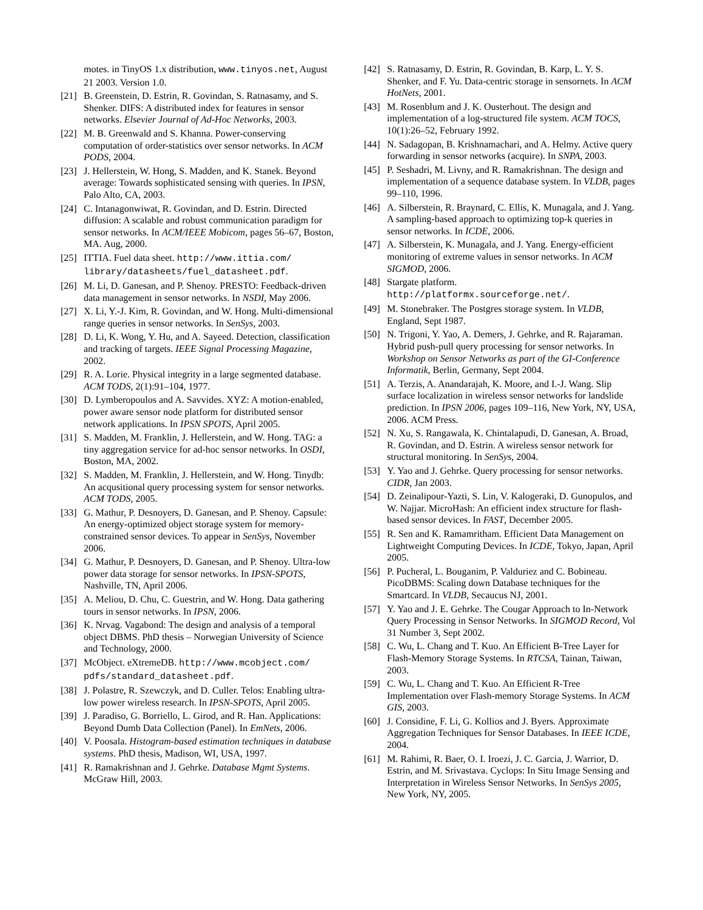motes. in TinyOS 1.x distribution, www.tinyos.net, August 21 2003. Version 1.0.
[21] B. Greenstein, D. Estrin, R. Govindan, S. Ratnasamy, and S. Shenker. DIFS: A distributed index for features in sensor networks. Elsevier Journal of Ad-Hoc Networks, 2003.
[22] M. B. Greenwald and S. Khanna. Power-conserving computation of order-statistics over sensor networks. In ACM PODS, 2004.
[23] J. Hellerstein, W. Hong, S. Madden, and K. Stanek. Beyond average: Towards sophisticated sensing with queries. In IPSN, Palo Alto, CA, 2003.
[24] C. Intanagonwiwat, R. Govindan, and D. Estrin. Directed diffusion: A scalable and robust communication paradigm for sensor networks. In ACM/IEEE Mobicom, pages 56–67, Boston, MA. Aug, 2000.
[25] ITTIA. Fuel data sheet. http://www.ittia.com/ library/datasheets/fuel_datasheet.pdf.
[26] M. Li, D. Ganesan, and P. Shenoy. PRESTO: Feedback-driven data management in sensor networks. In NSDI, May 2006.
[27] X. Li, Y.-J. Kim, R. Govindan, and W. Hong. Multi-dimensional range queries in sensor networks. In SenSys, 2003.
[28] D. Li, K. Wong, Y. Hu, and A. Sayeed. Detection, classification and tracking of targets. IEEE Signal Processing Magazine, 2002.
[29] R. A. Lorie. Physical integrity in a large segmented database. ACM TODS, 2(1):91–104, 1977.
[30] D. Lymberopoulos and A. Savvides. XYZ: A motion-enabled, power aware sensor node platform for distributed sensor network applications. In IPSN SPOTS, April 2005.
[31] S. Madden, M. Franklin, J. Hellerstein, and W. Hong. TAG: a tiny aggregation service for ad-hoc sensor networks. In OSDI, Boston, MA, 2002.
[32] S. Madden, M. Franklin, J. Hellerstein, and W. Hong. Tinydb: An acqusitional query processing system for sensor networks. ACM TODS, 2005.
[33] G. Mathur, P. Desnoyers, D. Ganesan, and P. Shenoy. Capsule: An energy-optimized object storage system for memory-constrained sensor devices. To appear in SenSys, November 2006.
[34] G. Mathur, P. Desnoyers, D. Ganesan, and P. Shenoy. Ultra-low power data storage for sensor networks. In IPSN-SPOTS, Nashville, TN, April 2006.
[35] A. Meliou, D. Chu, C. Guestrin, and W. Hong. Data gathering tours in sensor networks. In IPSN, 2006.
[36] K. Nrvag. Vagabond: The design and analysis of a temporal object DBMS. PhD thesis – Norwegian University of Science and Technology, 2000.
[37] McObject. eXtremeDB. http://www.mcobject.com/ pdfs/standard_datasheet.pdf.
[38] J. Polastre, R. Szewczyk, and D. Culler. Telos: Enabling ultra-low power wireless research. In IPSN-SPOTS, April 2005.
[39] J. Paradiso, G. Borriello, L. Girod, and R. Han. Applications: Beyond Dumb Data Collection (Panel). In EmNets, 2006.
[40] V. Poosala. Histogram-based estimation techniques in database systems. PhD thesis, Madison, WI, USA, 1997.
[41] R. Ramakrishnan and J. Gehrke. Database Mgmt Systems. McGraw Hill, 2003.
[42] S. Ratnasamy, D. Estrin, R. Govindan, B. Karp, L. Y. S. Shenker, and F. Yu. Data-centric storage in sensornets. In ACM HotNets, 2001.
[43] M. Rosenblum and J. K. Ousterhout. The design and implementation of a log-structured file system. ACM TOCS, 10(1):26–52, February 1992.
[44] N. Sadagopan, B. Krishnamachari, and A. Helmy. Active query forwarding in sensor networks (acquire). In SNPA, 2003.
[45] P. Seshadri, M. Livny, and R. Ramakrishnan. The design and implementation of a sequence database system. In VLDB, pages 99–110, 1996.
[46] A. Silberstein, R. Braynard, C. Ellis, K. Munagala, and J. Yang. A sampling-based approach to optimizing top-k queries in sensor networks. In ICDE, 2006.
[47] A. Silberstein, K. Munagala, and J. Yang. Energy-efficient monitoring of extreme values in sensor networks. In ACM SIGMOD, 2006.
[48] Stargate platform. http://platformx.sourceforge.net/.
[49] M. Stonebraker. The Postgres storage system. In VLDB, England, Sept 1987.
[50] N. Trigoni, Y. Yao, A. Demers, J. Gehrke, and R. Rajaraman. Hybrid push-pull query processing for sensor networks. In Workshop on Sensor Networks as part of the GI-Conference Informatik, Berlin, Germany, Sept 2004.
[51] A. Terzis, A. Anandarajah, K. Moore, and I.-J. Wang. Slip surface localization in wireless sensor networks for landslide prediction. In IPSN 2006, pages 109–116, New York, NY, USA, 2006. ACM Press.
[52] N. Xu, S. Rangawala, K. Chintalapudi, D. Ganesan, A. Broad, R. Govindan, and D. Estrin. A wireless sensor network for structural monitoring. In SenSys, 2004.
[53] Y. Yao and J. Gehrke. Query processing for sensor networks. CIDR, Jan 2003.
[54] D. Zeinalipour-Yazti, S. Lin, V. Kalogeraki, D. Gunopulos, and W. Najjar. MicroHash: An efficient index structure for flash-based sensor devices. In FAST, December 2005.
[55] R. Sen and K. Ramamritham. Efficient Data Management on Lightweight Computing Devices. In ICDE, Tokyo, Japan, April 2005.
[56] P. Pucheral, L. Bouganim, P. Valduriez and C. Bobineau. PicoDBMS: Scaling down Database techniques for the Smartcard. In VLDB, Secaucus NJ, 2001.
[57] Y. Yao and J. E. Gehrke. The Cougar Approach to In-Network Query Processing in Sensor Networks. In SIGMOD Record, Vol 31 Number 3, Sept 2002.
[58] C. Wu, L. Chang and T. Kuo. An Efficient B-Tree Layer for Flash-Memory Storage Systems. In RTCSA, Tainan, Taiwan, 2003.
[59] C. Wu, L. Chang and T. Kuo. An Efficient R-Tree Implementation over Flash-memory Storage Systems. In ACM GIS, 2003.
[60] J. Considine, F. Li, G. Kollios and J. Byers. Approximate Aggregation Techniques for Sensor Databases. In IEEE ICDE, 2004.
[61] M. Rahimi, R. Baer, O. I. Iroezi, J. C. Garcia, J. Warrior, D. Estrin, and M. Srivastava. Cyclops: In Situ Image Sensing and Interpretation in Wireless Sensor Networks. In SenSys 2005, New York, NY, 2005.